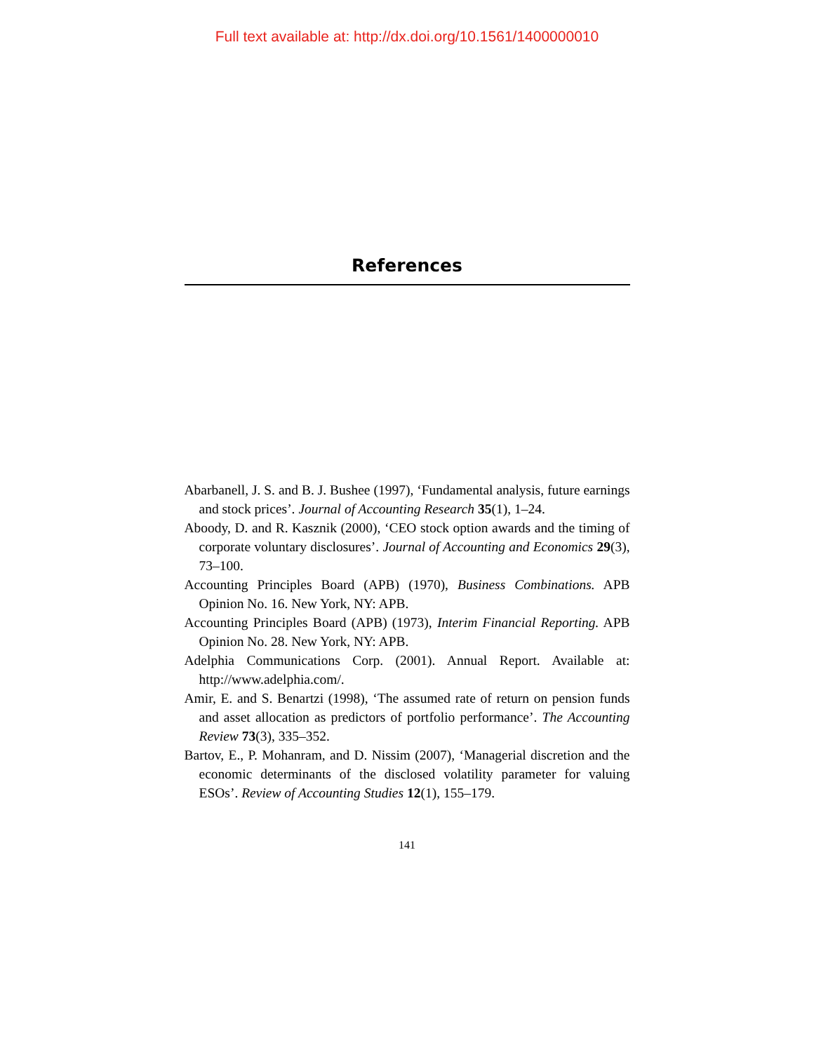Full text available at: http://dx.doi.org/10.1561/1400000010
References
Abarbanell, J. S. and B. J. Bushee (1997), ‘Fundamental analysis, future earnings and stock prices’. Journal of Accounting Research 35(1), 1–24.
Aboody, D. and R. Kasznik (2000), ‘CEO stock option awards and the timing of corporate voluntary disclosures’. Journal of Accounting and Economics 29(3), 73–100.
Accounting Principles Board (APB) (1970), Business Combinations. APB Opinion No. 16. New York, NY: APB.
Accounting Principles Board (APB) (1973), Interim Financial Reporting. APB Opinion No. 28. New York, NY: APB.
Adelphia Communications Corp. (2001). Annual Report. Available at: http://www.adelphia.com/.
Amir, E. and S. Benartzi (1998), ‘The assumed rate of return on pension funds and asset allocation as predictors of portfolio performance’. The Accounting Review 73(3), 335–352.
Bartov, E., P. Mohanram, and D. Nissim (2007), ‘Managerial discretion and the economic determinants of the disclosed volatility parameter for valuing ESOs’. Review of Accounting Studies 12(1), 155–179.
141